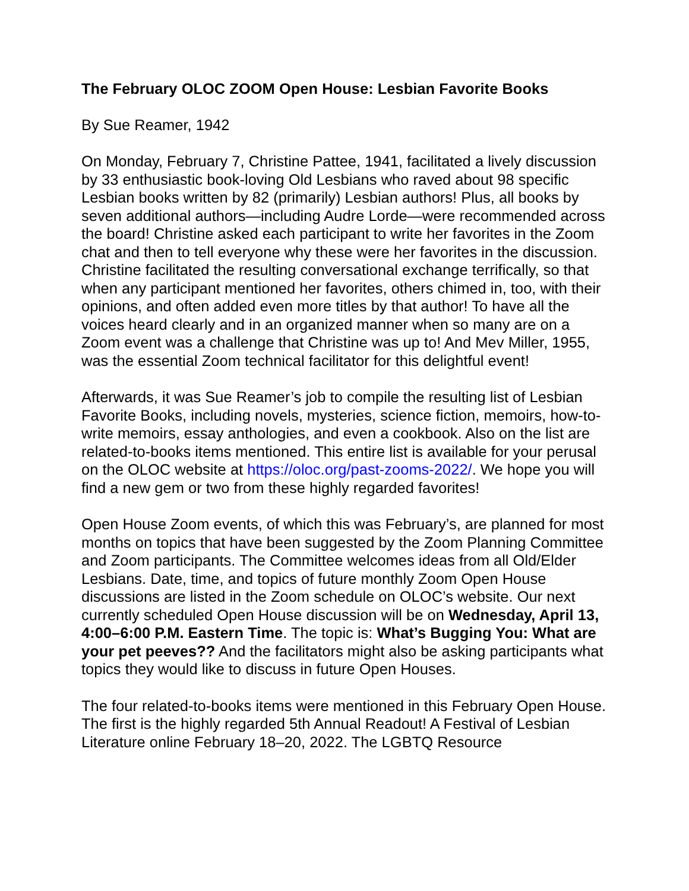The February OLOC ZOOM Open House: Lesbian Favorite Books
By Sue Reamer, 1942
On Monday, February 7, Christine Pattee, 1941, facilitated a lively discussion by 33 enthusiastic book-loving Old Lesbians who raved about 98 specific Lesbian books written by 82 (primarily) Lesbian authors! Plus, all books by seven additional authors—including Audre Lorde—were recommended across the board! Christine asked each participant to write her favorites in the Zoom chat and then to tell everyone why these were her favorites in the discussion. Christine facilitated the resulting conversational exchange terrifically, so that when any participant mentioned her favorites, others chimed in, too, with their opinions, and often added even more titles by that author! To have all the voices heard clearly and in an organized manner when so many are on a Zoom event was a challenge that Christine was up to! And Mev Miller, 1955, was the essential Zoom technical facilitator for this delightful event!
Afterwards, it was Sue Reamer’s job to compile the resulting list of Lesbian Favorite Books, including novels, mysteries, science fiction, memoirs, how-to-write memoirs, essay anthologies, and even a cookbook. Also on the list are related-to-books items mentioned. This entire list is available for your perusal on the OLOC website at https://oloc.org/past-zooms-2022/. We hope you will find a new gem or two from these highly regarded favorites!
Open House Zoom events, of which this was February’s, are planned for most months on topics that have been suggested by the Zoom Planning Committee and Zoom participants. The Committee welcomes ideas from all Old/Elder Lesbians. Date, time, and topics of future monthly Zoom Open House discussions are listed in the Zoom schedule on OLOC’s website. Our next currently scheduled Open House discussion will be on Wednesday, April 13, 4:00–6:00 P.M. Eastern Time. The topic is: What’s Bugging You: What are your pet peeves?? And the facilitators might also be asking participants what topics they would like to discuss in future Open Houses.
The four related-to-books items were mentioned in this February Open House. The first is the highly regarded 5th Annual Readout! A Festival of Lesbian Literature online February 18–20, 2022. The LGBTQ Resource